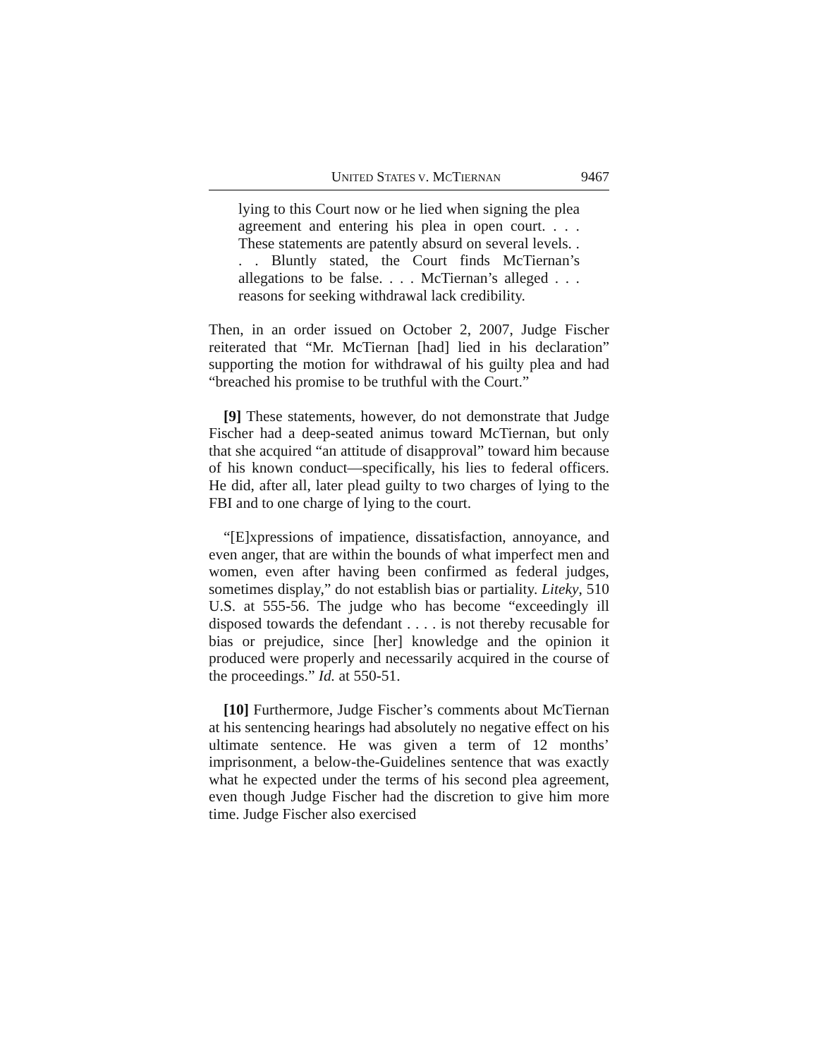UNITED STATES V. MCTIERNAN 9467
lying to this Court now or he lied when signing the plea agreement and entering his plea in open court. . . . These statements are patently absurd on several levels. . . . Bluntly stated, the Court finds McTiernan’s allegations to be false. . . . McTiernan’s alleged . . . reasons for seeking withdrawal lack credibility.
Then, in an order issued on October 2, 2007, Judge Fischer reiterated that “Mr. McTiernan [had] lied in his declaration” supporting the motion for withdrawal of his guilty plea and had “breached his promise to be truthful with the Court.”
[9] These statements, however, do not demonstrate that Judge Fischer had a deep-seated animus toward McTiernan, but only that she acquired “an attitude of disapproval” toward him because of his known conduct—specifically, his lies to federal officers. He did, after all, later plead guilty to two charges of lying to the FBI and to one charge of lying to the court.
“[E]xpressions of impatience, dissatisfaction, annoyance, and even anger, that are within the bounds of what imperfect men and women, even after having been confirmed as federal judges, sometimes display,” do not establish bias or partiality. Liteky, 510 U.S. at 555-56. The judge who has become “exceedingly ill disposed towards the defendant . . . . is not thereby recusable for bias or prejudice, since [her] knowledge and the opinion it produced were properly and necessarily acquired in the course of the proceedings.” Id. at 550-51.
[10] Furthermore, Judge Fischer’s comments about McTiernan at his sentencing hearings had absolutely no negative effect on his ultimate sentence. He was given a term of 12 months’ imprisonment, a below-the-Guidelines sentence that was exactly what he expected under the terms of his second plea agreement, even though Judge Fischer had the discretion to give him more time. Judge Fischer also exercised